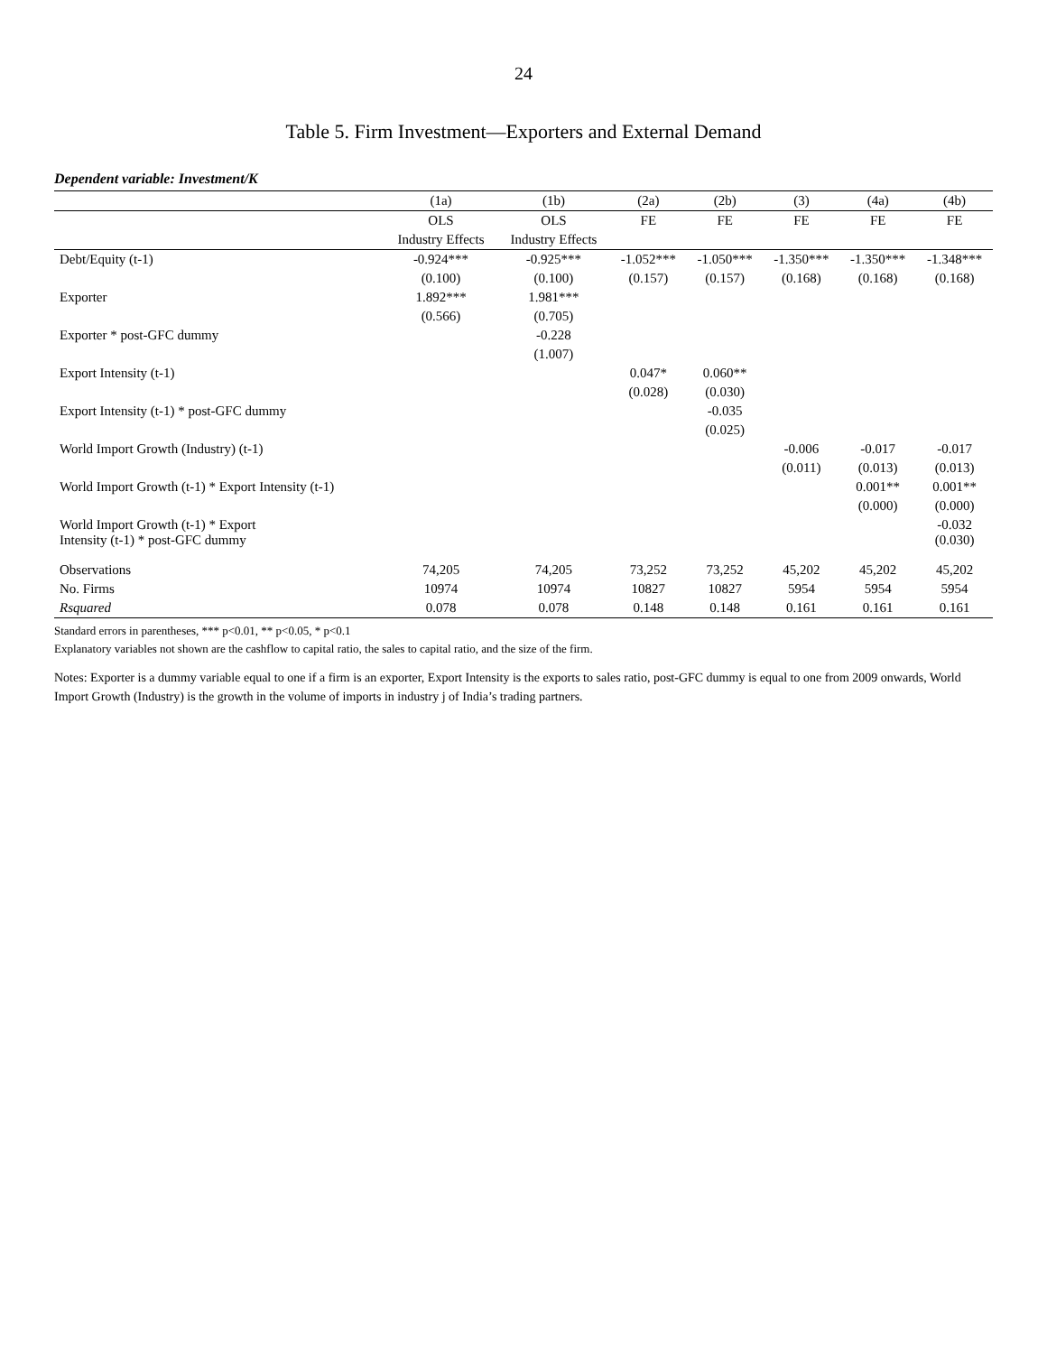24
Table 5. Firm Investment—Exporters and External Demand
Dependent variable: Investment/K
| | (1a) | (1b) | (2a) | (2b) | (3) | (4a) | (4b) |
| --- | --- | --- | --- | --- | --- | --- | --- |
| | OLS | OLS | FE | FE | FE | FE | FE |
| | Industry Effects | Industry Effects | | | | | |
| Debt/Equity (t-1) | -0.924*** | -0.925*** | -1.052*** | -1.050*** | -1.350*** | -1.350*** | -1.348*** |
| | (0.100) | (0.100) | (0.157) | (0.157) | (0.168) | (0.168) | (0.168) |
| Exporter | 1.892*** | 1.981*** | | | | | |
| | (0.566) | (0.705) | | | | | |
| Exporter * post-GFC dummy | | -0.228 | | | | | |
| | | (1.007) | | | | | |
| Export Intensity (t-1) | | | 0.047* | 0.060** | | | |
| | | | (0.028) | (0.030) | | | |
| Export Intensity (t-1) * post-GFC dummy | | | | -0.035 | | | |
| | | | | (0.025) | | | |
| World Import Growth (Industry) (t-1) | | | | | -0.006 | -0.017 | -0.017 |
| | | | | | (0.011) | (0.013) | (0.013) |
| World Import Growth (t-1) * Export Intensity (t-1) | | | | | | 0.001** | 0.001** |
| | | | | | | (0.000) | (0.000) |
| World Import Growth (t-1) * Export Intensity (t-1) * post-GFC dummy | | | | | | | -0.032 (0.030) |
| Observations | 74,205 | 74,205 | 73,252 | 73,252 | 45,202 | 45,202 | 45,202 |
| No. Firms | 10974 | 10974 | 10827 | 10827 | 5954 | 5954 | 5954 |
| Rsquared | 0.078 | 0.078 | 0.148 | 0.148 | 0.161 | 0.161 | 0.161 |
Standard errors in parentheses, *** p<0.01, ** p<0.05, * p<0.1
Explanatory variables not shown are the cashflow to capital ratio, the sales to capital ratio, and the size of the firm.
Notes: Exporter is a dummy variable equal to one if a firm is an exporter, Export Intensity is the exports to sales ratio, post-GFC dummy is equal to one from 2009 onwards, World Import Growth (Industry) is the growth in the volume of imports in industry j of India’s trading partners.